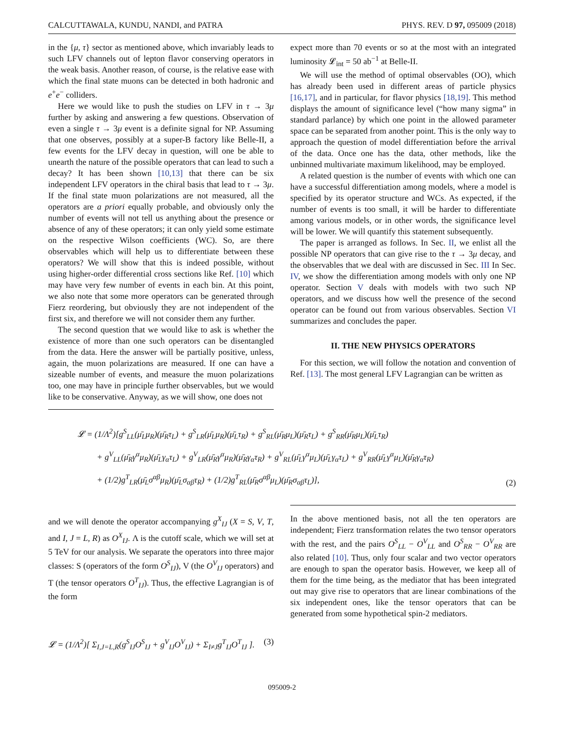CALCUTTAWALA, KUNDU, NANDI, and PATRA PHYS. REV. D 97, 095009 (2018)
in the {μ, τ} sector as mentioned above, which invariably leads to such LFV channels out of lepton flavor conserving operators in the weak basis. Another reason, of course, is the relative ease with which the final state muons can be detected in both hadronic and e<sup>+</sup>e<sup>−</sup> colliders.
Here we would like to push the studies on LFV in τ → 3μ further by asking and answering a few questions. Observation of even a single τ → 3μ event is a definite signal for NP. Assuming that one observes, possibly at a super-B factory like Belle-II, a few events for the LFV decay in question, will one be able to unearth the nature of the possible operators that can lead to such a decay? It has been shown [10,13] that there can be six independent LFV operators in the chiral basis that lead to τ → 3μ. If the final state muon polarizations are not measured, all the operators are a priori equally probable, and obviously only the number of events will not tell us anything about the presence or absence of any of these operators; it can only yield some estimate on the respective Wilson coefficients (WC). So, are there observables which will help us to differentiate between these operators? We will show that this is indeed possible, without using higher-order differential cross sections like Ref. [10] which may have very few number of events in each bin. At this point, we also note that some more operators can be generated through Fierz reordering, but obviously they are not independent of the first six, and therefore we will not consider them any further.
The second question that we would like to ask is whether the existence of more than one such operators can be disentangled from the data. Here the answer will be partially positive, unless, again, the muon polarizations are measured. If one can have a sizeable number of events, and measure the muon polarizations too, one may have in principle further observables, but we would like to be conservative. Anyway, as we will show, one does not
expect more than 70 events or so at the most with an integrated luminosity 𝓛<sub>int</sub> = 50 ab<sup>−1</sup> at Belle-II.
We will use the method of optimal observables (OO), which has already been used in different areas of particle physics [16,17], and in particular, for flavor physics [18,19]. This method displays the amount of significance level (“how many sigma” in standard parlance) by which one point in the allowed parameter space can be separated from another point. This is the only way to approach the question of model differentiation before the arrival of the data. Once one has the data, other methods, like the unbinned multivariate maximum likelihood, may be employed.
A related question is the number of events with which one can have a successful differentiation among models, where a model is specified by its operator structure and WCs. As expected, if the number of events is too small, it will be harder to differentiate among various models, or in other words, the significance level will be lower. We will quantify this statement subsequently.
The paper is arranged as follows. In Sec. II, we enlist all the possible NP operators that can give rise to the τ → 3μ decay, and the observables that we deal with are discussed in Sec. III In Sec. IV, we show the differentiation among models with only one NP operator. Section V deals with models with two such NP operators, and we discuss how well the presence of the second operator can be found out from various observables. Section VI summarizes and concludes the paper.
II. THE NEW PHYSICS OPERATORS
For this section, we will follow the notation and convention of Ref. [13]. The most general LFV Lagrangian can be written as
𝓛 = (1/Λ<sup>2</sup>)[g<sup>S</sup><sub>LL</sub>(μ̄<sub>L</sub>μ<sub>R</sub>)(μ̄<sub>R</sub>τ<sub>L</sub>) + g<sup>S</sup><sub>LR</sub>(μ̄<sub>L</sub>μ<sub>R</sub>)(μ̄<sub>L</sub>τ<sub>R</sub>) + g<sup>S</sup><sub>RL</sub>(μ̄<sub>R</sub>μ<sub>L</sub>)(μ̄<sub>R</sub>τ<sub>L</sub>) + g<sup>S</sup><sub>RR</sub>(μ̄<sub>R</sub>μ<sub>L</sub>)(μ̄<sub>L</sub>τ<sub>R</sub>)
+ g<sup>V</sup><sub>LL</sub>(μ̄<sub>R</sub>γ<sup>α</sup>μ<sub>R</sub>)(μ̄<sub>L</sub>γ<sub>α</sub>τ<sub>L</sub>) + g<sup>V</sup><sub>LR</sub>(μ̄<sub>R</sub>γ<sup>α</sup>μ<sub>R</sub>)(μ̄<sub>R</sub>γ<sub>α</sub>τ<sub>R</sub>) + g<sup>V</sup><sub>RL</sub>(μ̄<sub>L</sub>γ<sup>α</sup>μ<sub>L</sub>)(μ̄<sub>L</sub>γ<sub>α</sub>τ<sub>L</sub>) + g<sup>V</sup><sub>RR</sub>(μ̄<sub>L</sub>γ<sup>α</sup>μ<sub>L</sub>)(μ̄<sub>R</sub>γ<sub>α</sub>τ<sub>R</sub>)
+ (1/2)g<sup>T</sup><sub>LR</sub>(μ̄<sub>L</sub>σ<sup>αβ</sup>μ<sub>R</sub>)(μ̄<sub>L</sub>σ<sub>αβ</sub>τ<sub>R</sub>) + (1/2)g<sup>T</sup><sub>RL</sub>(μ̄<sub>R</sub>σ<sup>αβ</sup>μ<sub>L</sub>)(μ̄<sub>R</sub>σ<sub>αβ</sub>τ<sub>L</sub>)],
(2)
and we will denote the operator accompanying g<sup>X</sup><sub>IJ</sub> (X = S, V, T, and I, J = L, R) as O<sup>X</sup><sub>IJ</sub>. Λ is the cutoff scale, which we will set at 5 TeV for our analysis. We separate the operators into three major classes: S (operators of the form O<sup>S</sup><sub>IJ</sub>), V (the O<sup>V</sup><sub>IJ</sub> operators) and T (the tensor operators O<sup>T</sup><sub>IJ</sub>). Thus, the effective Lagrangian is of the form
𝓛 = (1/Λ<sup>2</sup>)[ Σ<sub>I,J=L,R</sub>(g<sup>S</sup><sub>IJ</sub>O<sup>S</sup><sub>IJ</sub> + g<sup>V</sup><sub>IJ</sub>O<sup>V</sup><sub>IJ</sub>) + Σ<sub>I≠J</sub>g<sup>T</sup><sub>IJ</sub>O<sup>T</sup><sub>IJ</sub> ]. (3)
In the above mentioned basis, not all the ten operators are independent; Fierz transformation relates the two tensor operators with the rest, and the pairs O<sup>S</sup><sub>LL</sub> − O<sup>V</sup><sub>LL</sub> and O<sup>S</sup><sub>RR</sub> − O<sup>V</sup><sub>RR</sub> are also related [10]. Thus, only four scalar and two vector operators are enough to span the operator basis. However, we keep all of them for the time being, as the mediator that has been integrated out may give rise to operators that are linear combinations of the six independent ones, like the tensor operators that can be generated from some hypothetical spin-2 mediators.
095009-2